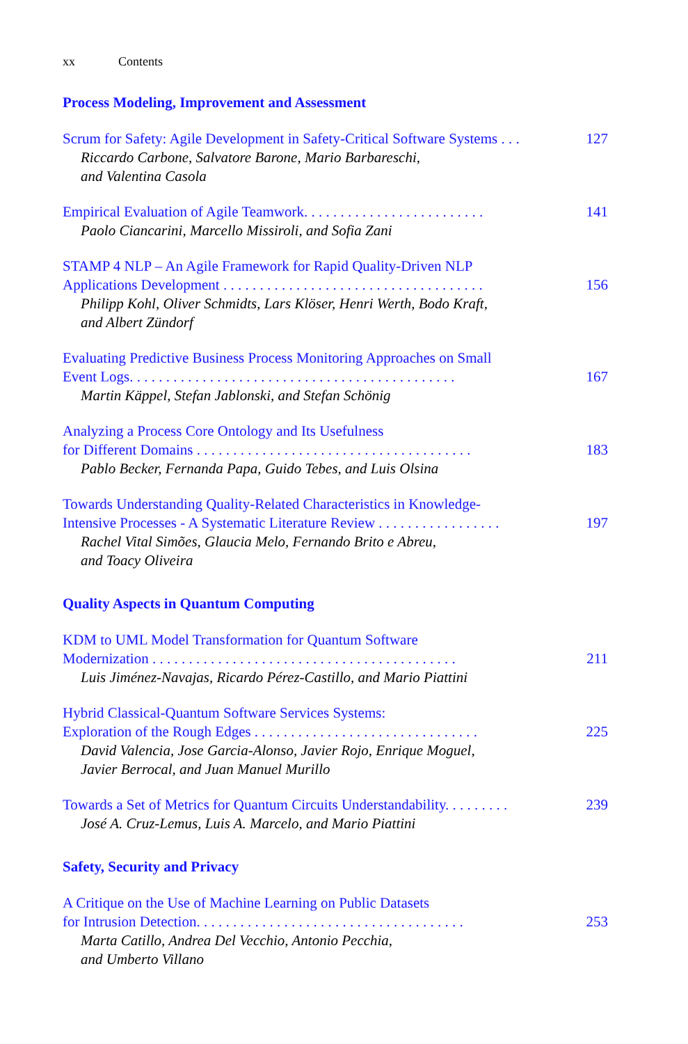xx Contents
Process Modeling, Improvement and Assessment
Scrum for Safety: Agile Development in Safety-Critical Software Systems . . . 127
Riccardo Carbone, Salvatore Barone, Mario Barbareschi,
and Valentina Casola
Empirical Evaluation of Agile Teamwork. . . . . . . . . . . . . . . . . . . . . . . . . 141
Paolo Ciancarini, Marcello Missiroli, and Sofia Zani
STAMP 4 NLP – An Agile Framework for Rapid Quality-Driven NLP
Applications Development . . . . . . . . . . . . . . . . . . . . . . . . . . . . . . . . . . . .
156
Philipp Kohl, Oliver Schmidts, Lars Klöser, Henri Werth, Bodo Kraft,
and Albert Zündorf
Evaluating Predictive Business Process Monitoring Approaches on Small
Event Logs. . . . . . . . . . . . . . . . . . . . . . . . . . . . . . . . . . . . . . . . . . . . .
167
Martin Käppel, Stefan Jablonski, and Stefan Schönig
Analyzing a Process Core Ontology and Its Usefulness
for Different Domains . . . . . . . . . . . . . . . . . . . . . . . . . . . . . . . . . . . . . .
183
Pablo Becker, Fernanda Papa, Guido Tebes, and Luis Olsina
Towards Understanding Quality-Related Characteristics in Knowledge-
Intensive Processes - A Systematic Literature Review . . . . . . . . . . . . . . . . .
197
Rachel Vital Simões, Glaucia Melo, Fernando Brito e Abreu,
and Toacy Oliveira
Quality Aspects in Quantum Computing
KDM to UML Model Transformation for Quantum Software
Modernization . . . . . . . . . . . . . . . . . . . . . . . . . . . . . . . . . . . . . . . . . .
211
Luis Jiménez-Navajas, Ricardo Pérez-Castillo, and Mario Piattini
Hybrid Classical-Quantum Software Services Systems:
Exploration of the Rough Edges . . . . . . . . . . . . . . . . . . . . . . . . . . . . . . .
225
David Valencia, Jose Garcia-Alonso, Javier Rojo, Enrique Moguel,
Javier Berrocal, and Juan Manuel Murillo
Towards a Set of Metrics for Quantum Circuits Understandability. . . . . . . . . 239
José A. Cruz-Lemus, Luis A. Marcelo, and Mario Piattini
Safety, Security and Privacy
A Critique on the Use of Machine Learning on Public Datasets
for Intrusion Detection. . . . . . . . . . . . . . . . . . . . . . . . . . . . . . . . . . . . .
253
Marta Catillo, Andrea Del Vecchio, Antonio Pecchia,
and Umberto Villano